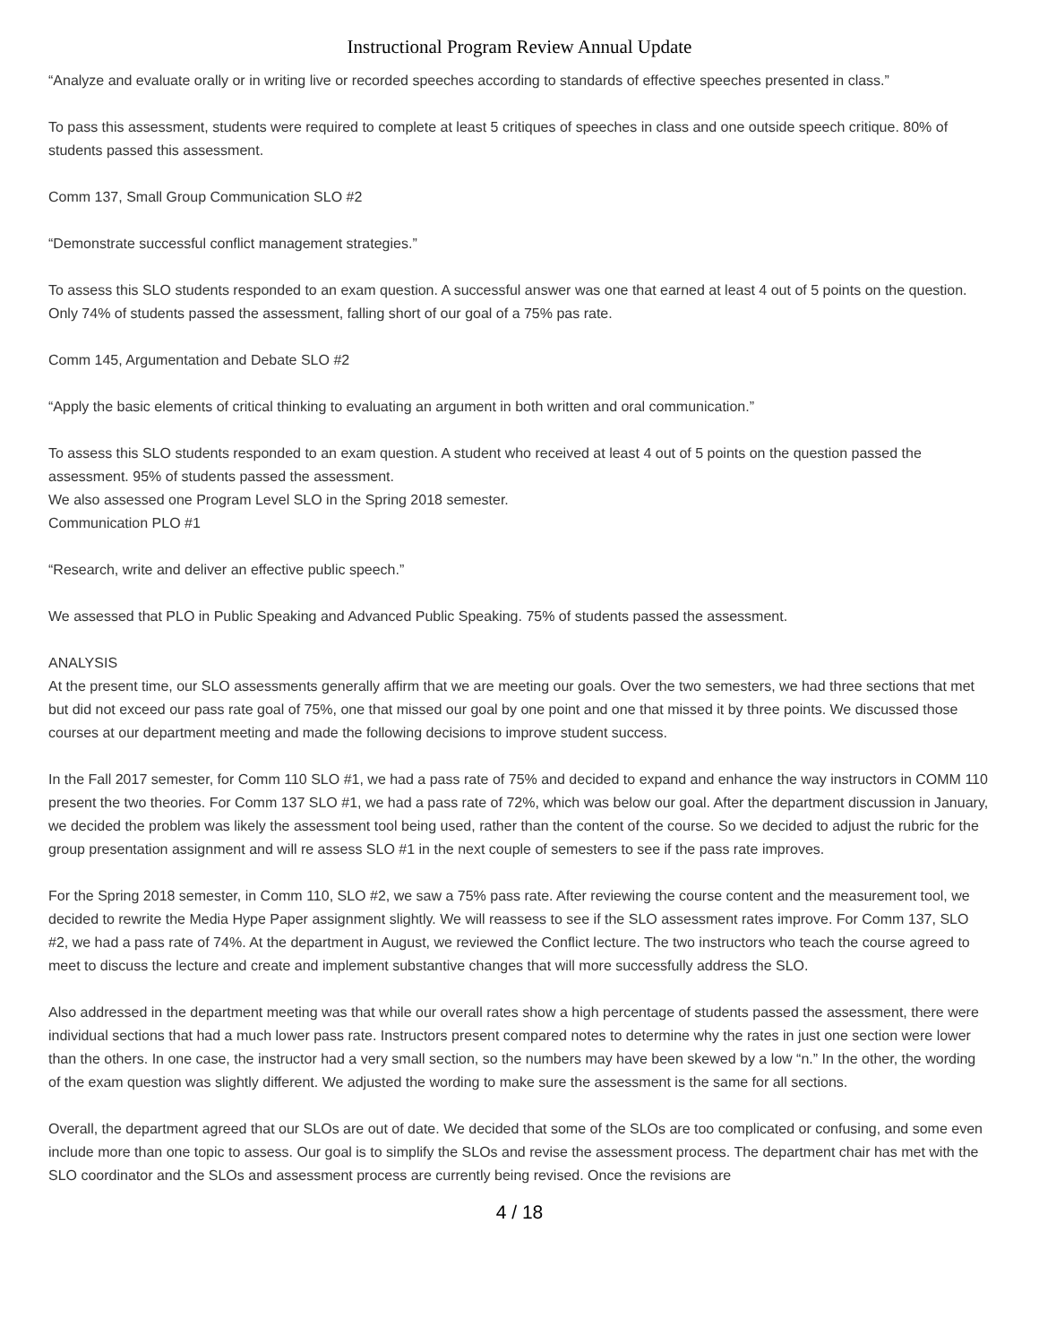Instructional Program Review Annual Update
“Analyze and evaluate orally or in writing live or recorded speeches according to standards of effective speeches presented in class.”
To pass this assessment, students were required to complete at least 5 critiques of speeches in class and one outside speech critique. 80% of students passed this assessment.
Comm 137, Small Group Communication SLO #2
“Demonstrate successful conflict management strategies.”
To assess this SLO students responded to an exam question. A successful answer was one that earned at least 4 out of 5 points on the question. Only 74% of students passed the assessment, falling short of our goal of a 75% pas rate.
Comm 145, Argumentation and Debate SLO #2
“Apply the basic elements of critical thinking to evaluating an argument in both written and oral communication.”
To assess this SLO students responded to an exam question. A student who received at least 4 out of 5 points on the question passed the assessment. 95% of students passed the assessment.
We also assessed one Program Level SLO in the Spring 2018 semester.
Communication PLO #1
“Research, write and deliver an effective public speech.”
We assessed that PLO in Public Speaking and Advanced Public Speaking. 75% of students passed the assessment.
ANALYSIS
At the present time, our SLO assessments generally affirm that we are meeting our goals. Over the two semesters, we had three sections that met but did not exceed our pass rate goal of 75%, one that missed our goal by one point and one that missed it by three points. We discussed those courses at our department meeting and made the following decisions to improve student success.
In the Fall 2017 semester, for Comm 110 SLO #1, we had a pass rate of 75% and decided to expand and enhance the way instructors in COMM 110 present the two theories. For Comm 137 SLO #1, we had a pass rate of 72%, which was below our goal. After the department discussion in January, we decided the problem was likely the assessment tool being used, rather than the content of the course. So we decided to adjust the rubric for the group presentation assignment and will re assess SLO #1 in the next couple of semesters to see if the pass rate improves.
For the Spring 2018 semester, in Comm 110, SLO #2, we saw a 75% pass rate. After reviewing the course content and the measurement tool, we decided to rewrite the Media Hype Paper assignment slightly. We will reassess to see if the SLO assessment rates improve. For Comm 137, SLO #2, we had a pass rate of 74%. At the department in August, we reviewed the Conflict lecture. The two instructors who teach the course agreed to meet to discuss the lecture and create and implement substantive changes that will more successfully address the SLO.
Also addressed in the department meeting was that while our overall rates show a high percentage of students passed the assessment, there were individual sections that had a much lower pass rate. Instructors present compared notes to determine why the rates in just one section were lower than the others. In one case, the instructor had a very small section, so the numbers may have been skewed by a low “n.” In the other, the wording of the exam question was slightly different. We adjusted the wording to make sure the assessment is the same for all sections.
Overall, the department agreed that our SLOs are out of date. We decided that some of the SLOs are too complicated or confusing, and some even include more than one topic to assess. Our goal is to simplify the SLOs and revise the assessment process. The department chair has met with the SLO coordinator and the SLOs and assessment process are currently being revised. Once the revisions are
4 / 18